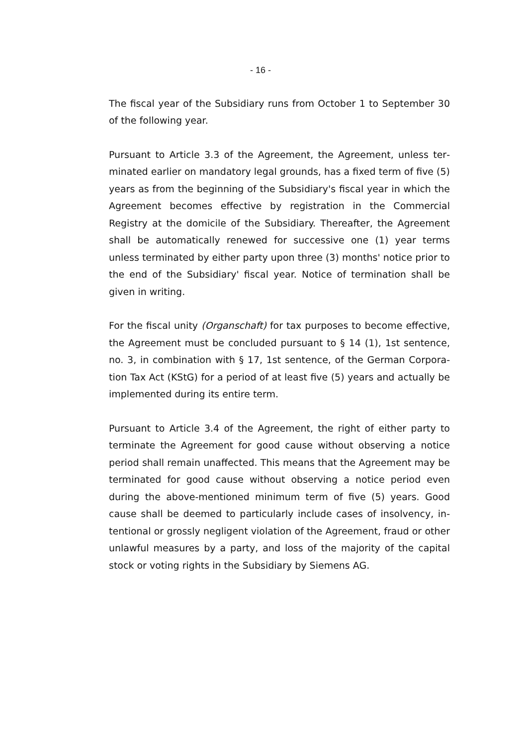- 16 -
The fiscal year of the Subsidiary runs from October 1 to September 30 of the following year.
Pursuant to Article 3.3 of the Agreement, the Agreement, unless ter­minated earlier on mandatory legal grounds, has a fixed term of five (5) years as from the beginning of the Subsidiary's fiscal year in which the Agreement becomes effective by registration in the Commercial Registry at the domicile of the Subsidiary. Thereafter, the Agreement shall be automatically renewed for successive one (1) year terms unless terminated by either party upon three (3) months' notice prior to the end of the Subsidiary' fiscal year. Notice of termination shall be given in writing.
For the fiscal unity (Organschaft) for tax purposes to become effective, the Agreement must be concluded pursuant to § 14 (1), 1st sentence, no. 3, in combination with § 17, 1st sentence, of the German Corpora­tion Tax Act (KStG) for a period of at least five (5) years and actually be implemented during its entire term.
Pursuant to Article 3.4 of the Agreement, the right of either party to terminate the Agreement for good cause without observing a notice period shall remain unaffected. This means that the Agreement may be terminated for good cause without observing a notice period even during the above-mentioned minimum term of five (5) years. Good cause shall be deemed to particularly include cases of insolvency, in­tentional or grossly negligent violation of the Agreement, fraud or other unlawful measures by a party, and loss of the majority of the capital stock or voting rights in the Subsidiary by Siemens AG.